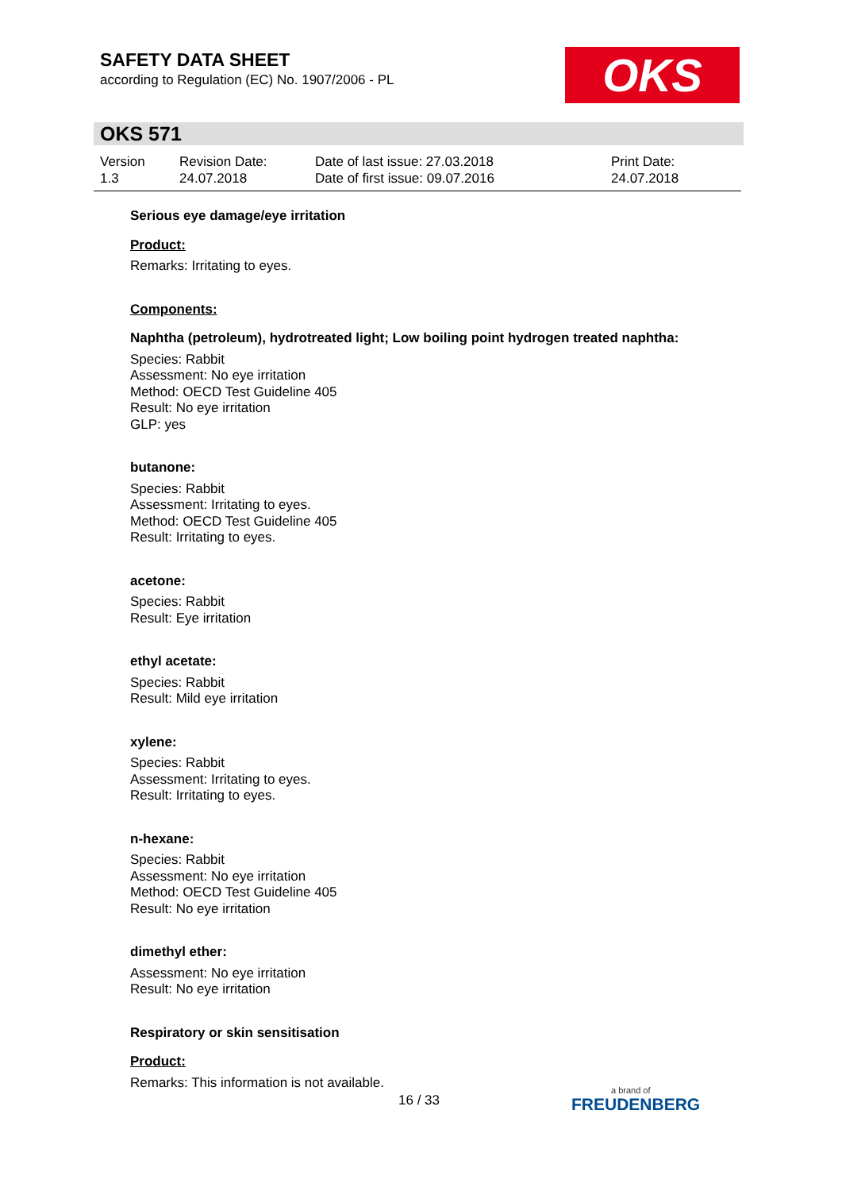SAFETY DATA SHEET
according to Regulation (EC) No. 1907/2006 - PL
OKS
OKS 571
Version
1.3
Revision Date:
24.07.2018
Date of last issue: 27.03.2018
Date of first issue: 09.07.2016
Print Date:
24.07.2018
Serious eye damage/eye irritation
Product:
Remarks: Irritating to eyes.
Components:
Naphtha (petroleum), hydrotreated light; Low boiling point hydrogen treated naphtha:
Species: Rabbit
Assessment: No eye irritation
Method: OECD Test Guideline 405
Result: No eye irritation
GLP: yes
butanone:
Species: Rabbit
Assessment: Irritating to eyes.
Method: OECD Test Guideline 405
Result: Irritating to eyes.
acetone:
Species: Rabbit
Result: Eye irritation
ethyl acetate:
Species: Rabbit
Result: Mild eye irritation
xylene:
Species: Rabbit
Assessment: Irritating to eyes.
Result: Irritating to eyes.
n-hexane:
Species: Rabbit
Assessment: No eye irritation
Method: OECD Test Guideline 405
Result: No eye irritation
dimethyl ether:
Assessment: No eye irritation
Result: No eye irritation
Respiratory or skin sensitisation
Product:
Remarks: This information is not available.
16 / 33 a brand of
FREUDENBERG